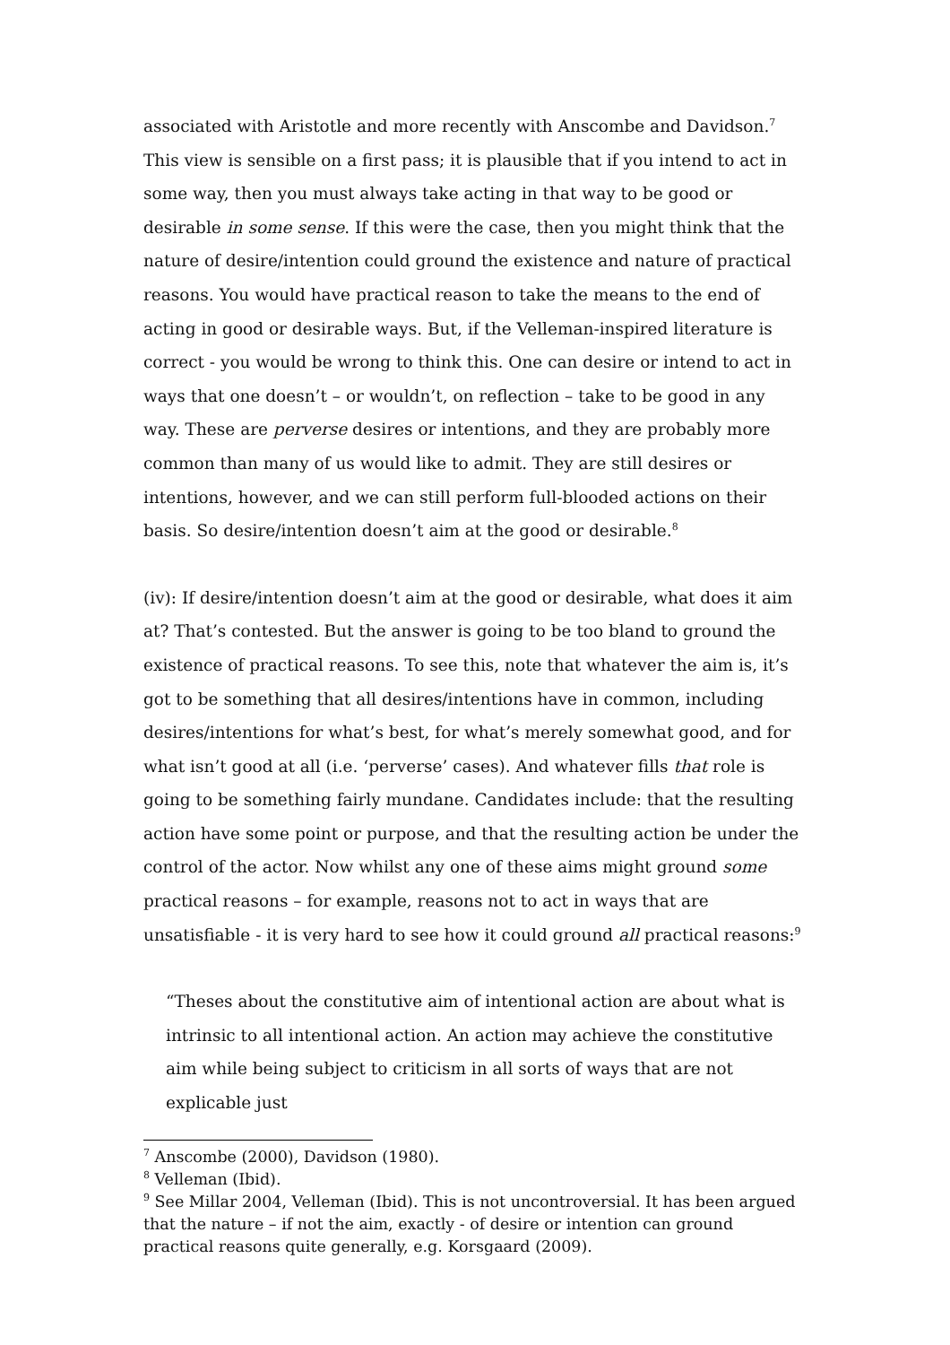associated with Aristotle and more recently with Anscombe and Davidson.<sup>7</sup> This view is sensible on a first pass; it is plausible that if you intend to act in some way, then you must always take acting in that way to be good or desirable in some sense. If this were the case, then you might think that the nature of desire/intention could ground the existence and nature of practical reasons. You would have practical reason to take the means to the end of acting in good or desirable ways. But, if the Velleman-inspired literature is correct - you would be wrong to think this. One can desire or intend to act in ways that one doesn’t – or wouldn’t, on reflection – take to be good in any way. These are perverse desires or intentions, and they are probably more common than many of us would like to admit. They are still desires or intentions, however, and we can still perform full-blooded actions on their basis. So desire/intention doesn’t aim at the good or desirable.<sup>8</sup>
(iv): If desire/intention doesn’t aim at the good or desirable, what does it aim at? That’s contested. But the answer is going to be too bland to ground the existence of practical reasons. To see this, note that whatever the aim is, it’s got to be something that all desires/intentions have in common, including desires/intentions for what’s best, for what’s merely somewhat good, and for what isn’t good at all (i.e. ‘perverse’ cases). And whatever fills that role is going to be something fairly mundane. Candidates include: that the resulting action have some point or purpose, and that the resulting action be under the control of the actor. Now whilst any one of these aims might ground some practical reasons – for example, reasons not to act in ways that are unsatisfiable - it is very hard to see how it could ground all practical reasons:<sup>9</sup>
“Theses about the constitutive aim of intentional action are about what is intrinsic to all intentional action. An action may achieve the constitutive aim while being subject to criticism in all sorts of ways that are not explicable just
<sup>7</sup> Anscombe (2000), Davidson (1980).
<sup>8</sup> Velleman (Ibid).
<sup>9</sup> See Millar 2004, Velleman (Ibid). This is not uncontroversial. It has been argued that the nature – if not the aim, exactly - of desire or intention can ground practical reasons quite generally, e.g. Korsgaard (2009).